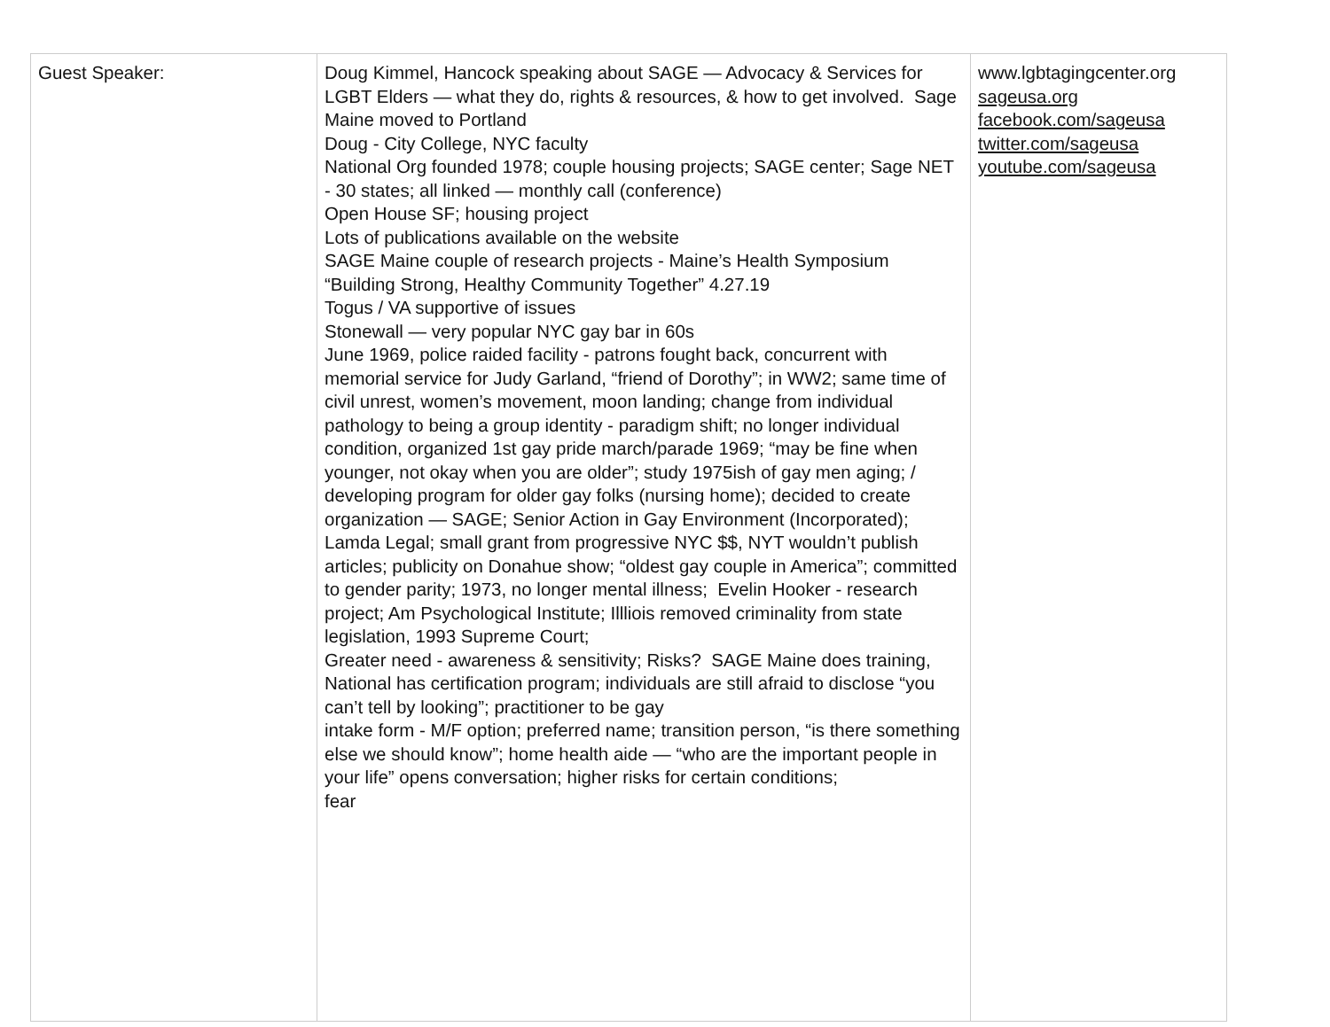| Guest Speaker: | Doug Kimmel, Hancock speaking about SAGE — Advocacy & Services for LGBT Elders — what they do, rights & resources, & how to get involved. Sage Maine moved to Portland Doug - City College, NYC faculty National Org founded 1978; couple housing projects; SAGE center; Sage NET - 30 states; all linked — monthly call (conference) Open House SF; housing project Lots of publications available on the website SAGE Maine couple of research projects - Maine’s Health Symposium “Building Strong, Healthy Community Together” 4.27.19 Togus / VA supportive of issues Stonewall — very popular NYC gay bar in 60s June 1969, police raided facility - patrons fought back, concurrent with memorial service for Judy Garland, “friend of Dorothy”; in WW2; same time of civil unrest, women’s movement, moon landing; change from individual pathology to being a group identity - paradigm shift; no longer individual condition, organized 1st gay pride march/parade 1969; “may be fine when younger, not okay when you are older”; study 1975ish of gay men aging; / developing program for older gay folks (nursing home); decided to create organization — SAGE; Senior Action in Gay Environment (Incorporated); Lamda Legal; small grant from progressive NYC $$, NYT wouldn’t publish articles; publicity on Donahue show; “oldest gay couple in America”; committed to gender parity; 1973, no longer mental illness; Evelin Hooker - research project; Am Psychological Institute; Illliois removed criminality from state legislation, 1993 Supreme Court; Greater need - awareness & sensitivity; Risks? SAGE Maine does training, National has certification program; individuals are still afraid to disclose “you can’t tell by looking”; practitioner to be gay intake form - M/F option; preferred name; transition person, “is there something else we should know”; home health aide — “who are the important people in your life” opens conversation; higher risks for certain conditions; fear | www.lgbtagingcenter.org sageusa.org facebook.com/sageusa twitter.com/sageusa youtube.com/sageusa |